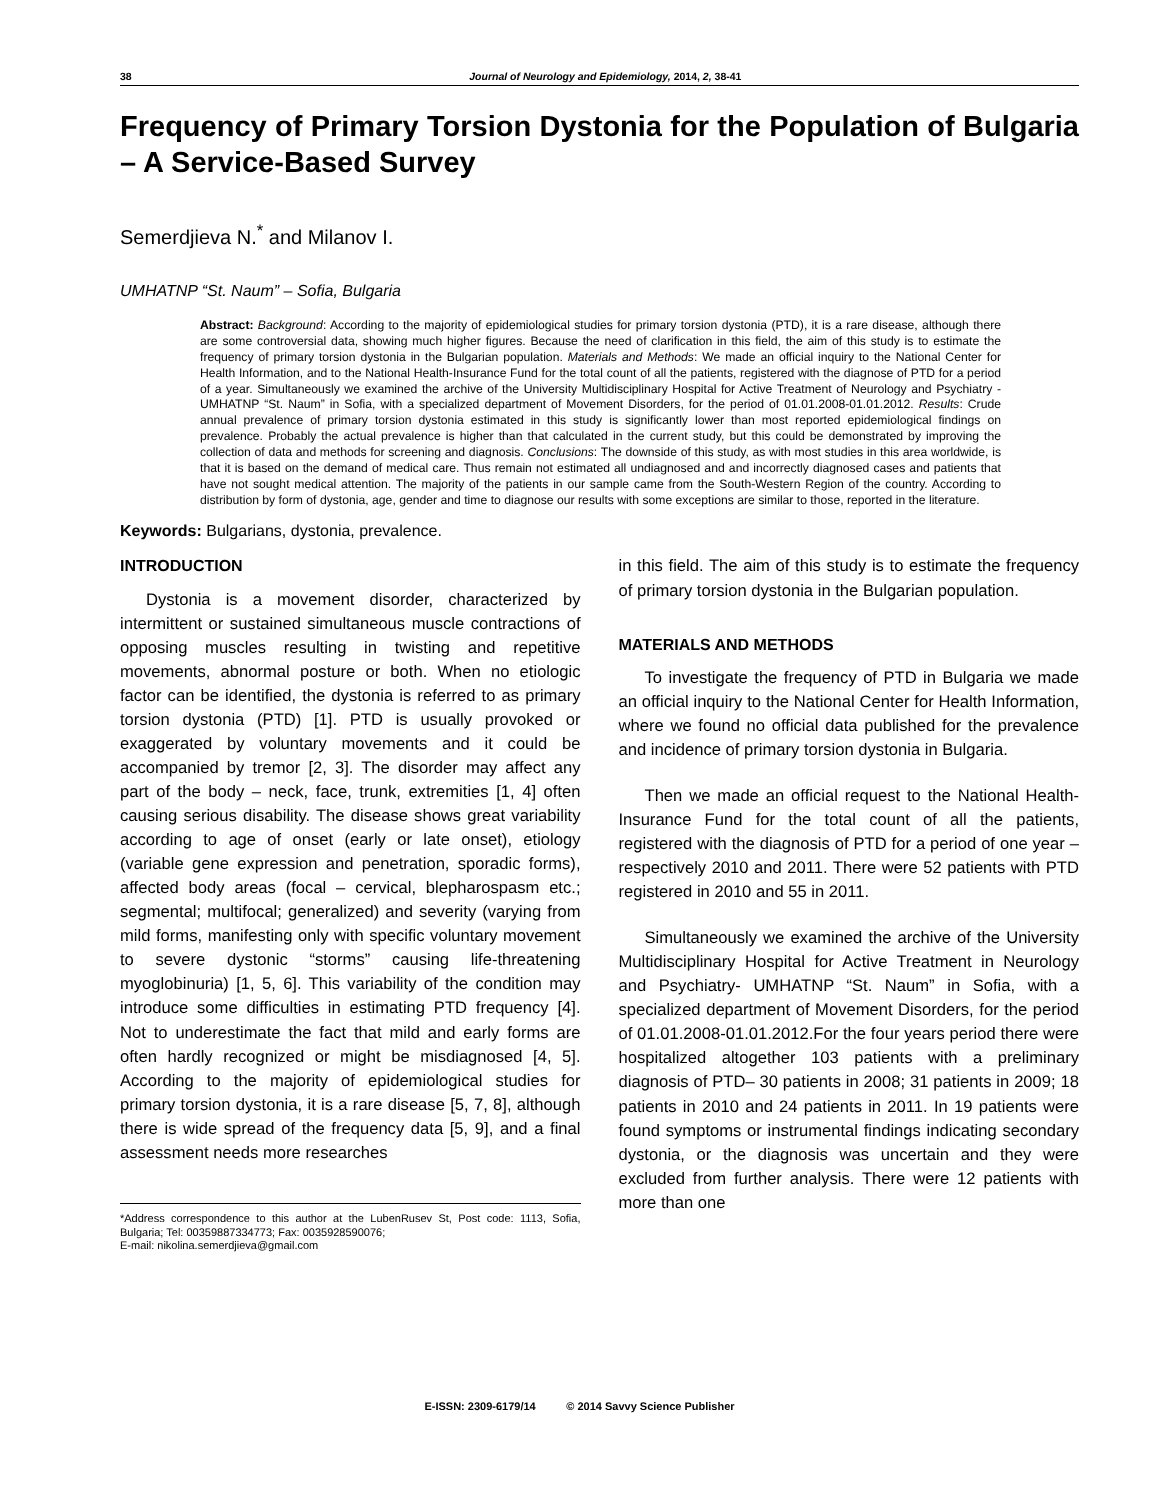38 Journal of Neurology and Epidemiology, 2014, 2, 38-41
Frequency of Primary Torsion Dystonia for the Population of Bulgaria – A Service-Based Survey
Semerdjieva N.<sup>*</sup> and Milanov I.
UMHATNP “St. Naum” – Sofia, Bulgaria
Abstract: Background: According to the majority of epidemiological studies for primary torsion dystonia (PTD), it is a rare disease, although there are some controversial data, showing much higher figures. Because the need of clarification in this field, the aim of this study is to estimate the frequency of primary torsion dystonia in the Bulgarian population. Materials and Methods: We made an official inquiry to the National Center for Health Information, and to the National Health-Insurance Fund for the total count of all the patients, registered with the diagnose of PTD for a period of a year. Simultaneously we examined the archive of the University Multidisciplinary Hospital for Active Treatment of Neurology and Psychiatry - UMHATNP “St. Naum” in Sofia, with a specialized department of Movement Disorders, for the period of 01.01.2008-01.01.2012. Results: Crude annual prevalence of primary torsion dystonia estimated in this study is significantly lower than most reported epidemiological findings on prevalence. Probably the actual prevalence is higher than that calculated in the current study, but this could be demonstrated by improving the collection of data and methods for screening and diagnosis. Conclusions: The downside of this study, as with most studies in this area worldwide, is that it is based on the demand of medical care. Thus remain not estimated all undiagnosed and and incorrectly diagnosed cases and patients that have not sought medical attention. The majority of the patients in our sample came from the South-Western Region of the country. According to distribution by form of dystonia, age, gender and time to diagnose our results with some exceptions are similar to those, reported in the literature.
Keywords: Bulgarians, dystonia, prevalence.
INTRODUCTION
Dystonia is a movement disorder, characterized by intermittent or sustained simultaneous muscle contractions of opposing muscles resulting in twisting and repetitive movements, abnormal posture or both. When no etiologic factor can be identified, the dystonia is referred to as primary torsion dystonia (PTD) [1]. PTD is usually provoked or exaggerated by voluntary movements and it could be accompanied by tremor [2, 3]. The disorder may affect any part of the body – neck, face, trunk, extremities [1, 4] often causing serious disability. The disease shows great variability according to age of onset (early or late onset), etiology (variable gene expression and penetration, sporadic forms), affected body areas (focal – cervical, blepharospasm etc.; segmental; multifocal; generalized) and severity (varying from mild forms, manifesting only with specific voluntary movement to severe dystonic “storms” causing life-threatening myoglobinuria) [1, 5, 6]. This variability of the condition may introduce some difficulties in estimating PTD frequency [4]. Not to underestimate the fact that mild and early forms are often hardly recognized or might be misdiagnosed [4, 5]. According to the majority of epidemiological studies for primary torsion dystonia, it is a rare disease [5, 7, 8], although there is wide spread of the frequency data [5, 9], and a final assessment needs more researches
*Address correspondence to this author at the LubenRusev St, Post code: 1113, Sofia, Bulgaria; Tel: 00359887334773; Fax: 0035928590076;
E-mail: nikolina.semerdjieva@gmail.com
in this field. The aim of this study is to estimate the frequency of primary torsion dystonia in the Bulgarian population.
MATERIALS AND METHODS
To investigate the frequency of PTD in Bulgaria we made an official inquiry to the National Center for Health Information, where we found no official data published for the prevalence and incidence of primary torsion dystonia in Bulgaria.
Then we made an official request to the National Health-Insurance Fund for the total count of all the patients, registered with the diagnosis of PTD for a period of one year – respectively 2010 and 2011. There were 52 patients with PTD registered in 2010 and 55 in 2011.
Simultaneously we examined the archive of the University Multidisciplinary Hospital for Active Treatment in Neurology and Psychiatry- UMHATNP “St. Naum” in Sofia, with a specialized department of Movement Disorders, for the period of 01.01.2008-01.01.2012.For the four years period there were hospitalized altogether 103 patients with a preliminary diagnosis of PTD– 30 patients in 2008; 31 patients in 2009; 18 patients in 2010 and 24 patients in 2011. In 19 patients were found symptoms or instrumental findings indicating secondary dystonia, or the diagnosis was uncertain and they were excluded from further analysis. There were 12 patients with more than one
E-ISSN: 2309-6179/14 © 2014 Savvy Science Publisher